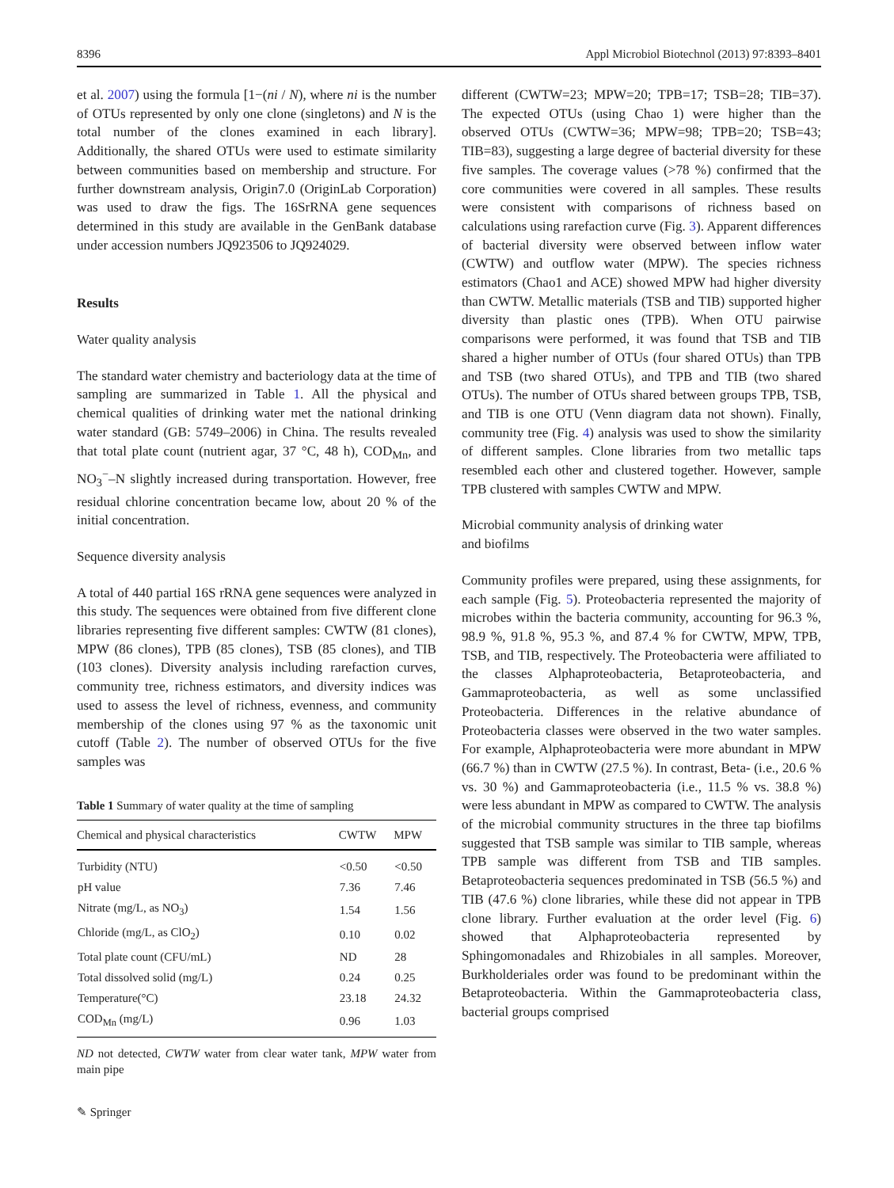8396 Appl Microbiol Biotechnol (2013) 97:8393–8401
et al. 2007) using the formula [1−(ni / N), where ni is the number of OTUs represented by only one clone (singletons) and N is the total number of the clones examined in each library]. Additionally, the shared OTUs were used to estimate similarity between communities based on membership and structure. For further downstream analysis, Origin7.0 (OriginLab Corporation) was used to draw the figs. The 16SrRNA gene sequences determined in this study are available in the GenBank database under accession numbers JQ923506 to JQ924029.
Results
Water quality analysis
The standard water chemistry and bacteriology data at the time of sampling are summarized in Table 1. All the physical and chemical qualities of drinking water met the national drinking water standard (GB: 5749–2006) in China. The results revealed that total plate count (nutrient agar, 37 °C, 48 h), COD<sub>Mn</sub>, and NO<sub>3</sub><sup>−</sup>–N slightly increased during transportation. However, free residual chlorine concentration became low, about 20 % of the initial concentration.
Sequence diversity analysis
A total of 440 partial 16S rRNA gene sequences were analyzed in this study. The sequences were obtained from five different clone libraries representing five different samples: CWTW (81 clones), MPW (86 clones), TPB (85 clones), TSB (85 clones), and TIB (103 clones). Diversity analysis including rarefaction curves, community tree, richness estimators, and diversity indices was used to assess the level of richness, evenness, and community membership of the clones using 97 % as the taxonomic unit cutoff (Table 2). The number of observed OTUs for the five samples was
Table 1 Summary of water quality at the time of sampling
| Chemical and physical characteristics | CWTW | MPW |
| --- | --- | --- |
| Turbidity (NTU) | <0.50 | <0.50 |
| pH value | 7.36 | 7.46 |
| Nitrate (mg/L, as NO<sub>3</sub>) | 1.54 | 1.56 |
| Chloride (mg/L, as ClO<sub>2</sub>) | 0.10 | 0.02 |
| Total plate count (CFU/mL) | ND | 28 |
| Total dissolved solid (mg/L) | 0.24 | 0.25 |
| Temperature(°C) | 23.18 | 24.32 |
| COD<sub>Mn</sub> (mg/L) | 0.96 | 1.03 |
ND not detected, CWTW water from clear water tank, MPW water from main pipe
different (CWTW=23; MPW=20; TPB=17; TSB=28; TIB=37). The expected OTUs (using Chao 1) were higher than the observed OTUs (CWTW=36; MPW=98; TPB=20; TSB=43; TIB=83), suggesting a large degree of bacterial diversity for these five samples. The coverage values (>78 %) confirmed that the core communities were covered in all samples. These results were consistent with comparisons of richness based on calculations using rarefaction curve (Fig. 3). Apparent differences of bacterial diversity were observed between inflow water (CWTW) and outflow water (MPW). The species richness estimators (Chao1 and ACE) showed MPW had higher diversity than CWTW. Metallic materials (TSB and TIB) supported higher diversity than plastic ones (TPB). When OTU pairwise comparisons were performed, it was found that TSB and TIB shared a higher number of OTUs (four shared OTUs) than TPB and TSB (two shared OTUs), and TPB and TIB (two shared OTUs). The number of OTUs shared between groups TPB, TSB, and TIB is one OTU (Venn diagram data not shown). Finally, community tree (Fig. 4) analysis was used to show the similarity of different samples. Clone libraries from two metallic taps resembled each other and clustered together. However, sample TPB clustered with samples CWTW and MPW.
Microbial community analysis of drinking water
and biofilms
Community profiles were prepared, using these assignments, for each sample (Fig. 5). Proteobacteria represented the majority of microbes within the bacteria community, accounting for 96.3 %, 98.9 %, 91.8 %, 95.3 %, and 87.4 % for CWTW, MPW, TPB, TSB, and TIB, respectively. The Proteobacteria were affiliated to the classes Alphaproteobacteria, Betaproteobacteria, and Gammaproteobacteria, as well as some unclassified Proteobacteria. Differences in the relative abundance of Proteobacteria classes were observed in the two water samples. For example, Alphaproteobacteria were more abundant in MPW (66.7 %) than in CWTW (27.5 %). In contrast, Beta- (i.e., 20.6 % vs. 30 %) and Gammaproteobacteria (i.e., 11.5 % vs. 38.8 %) were less abundant in MPW as compared to CWTW. The analysis of the microbial community structures in the three tap biofilms suggested that TSB sample was similar to TIB sample, whereas TPB sample was different from TSB and TIB samples. Betaproteobacteria sequences predominated in TSB (56.5 %) and TIB (47.6 %) clone libraries, while these did not appear in TPB clone library. Further evaluation at the order level (Fig. 6) showed that Alphaproteobacteria represented by Sphingomonadales and Rhizobiales in all samples. Moreover, Burkholderiales order was found to be predominant within the Betaproteobacteria. Within the Gammaproteobacteria class, bacterial groups comprised
✎ Springer